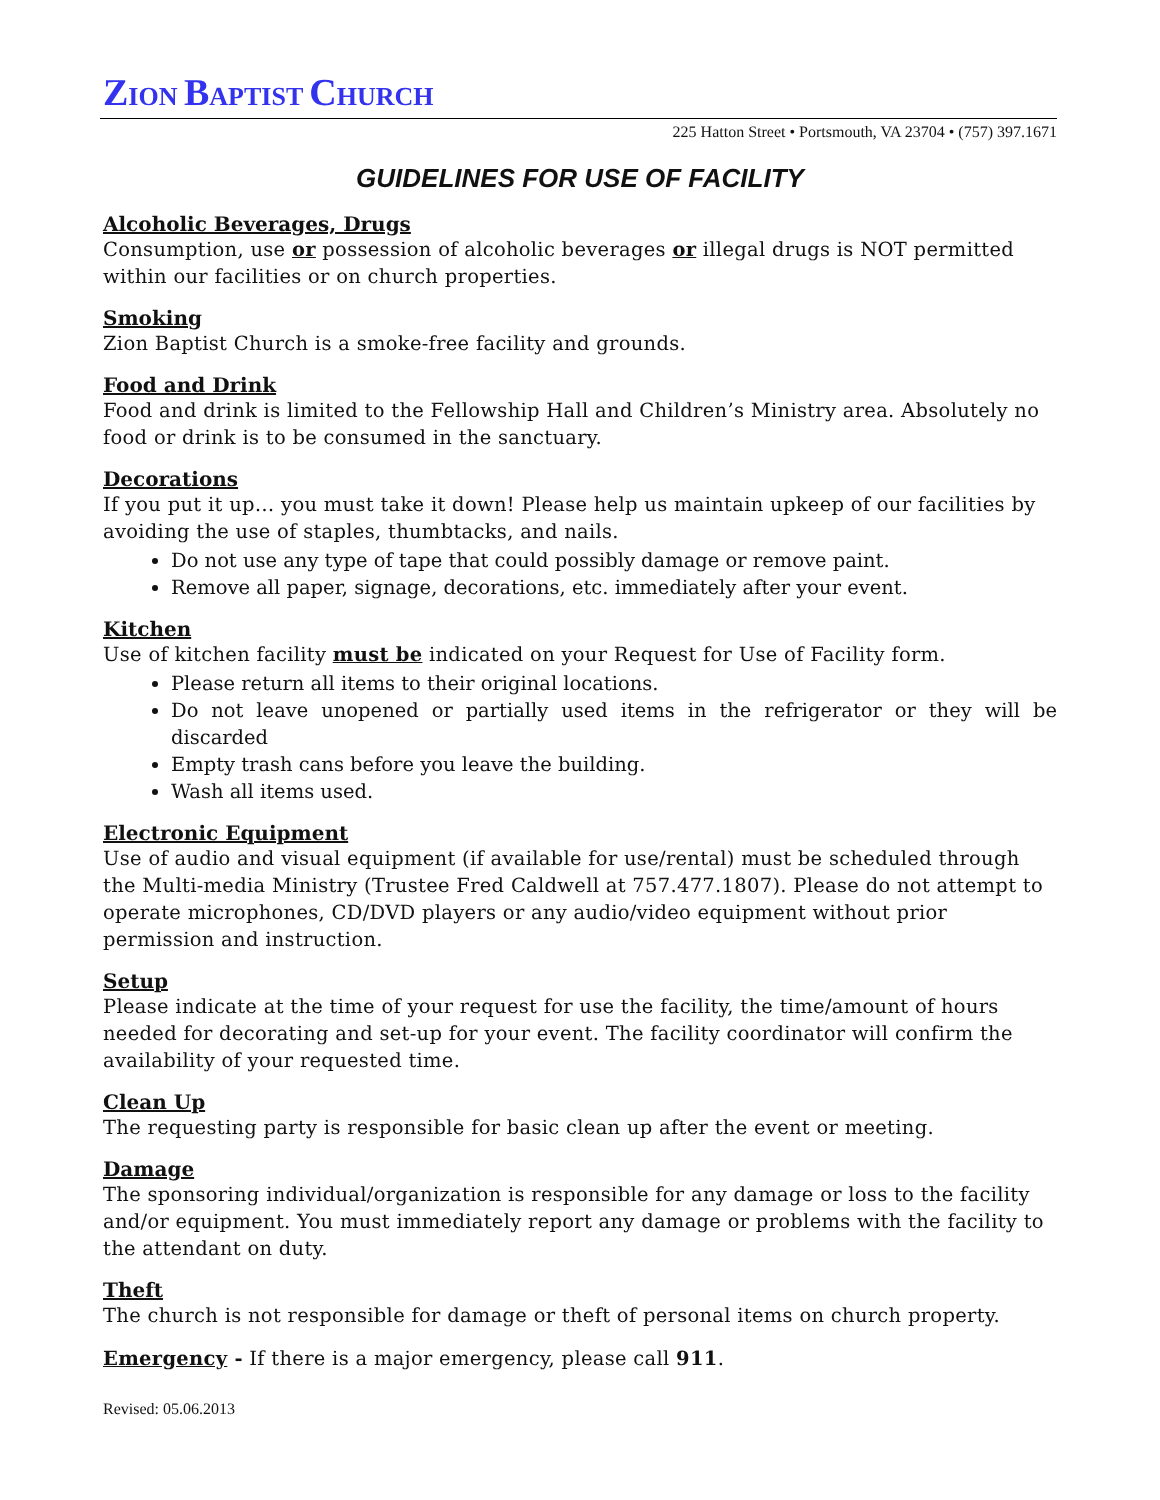ZION BAPTIST CHURCH
225 Hatton Street • Portsmouth, VA 23704 • (757) 397.1671
GUIDELINES FOR USE OF FACILITY
Alcoholic Beverages, Drugs
Consumption, use or possession of alcoholic beverages or illegal drugs is NOT permitted within our facilities or on church properties.
Smoking
Zion Baptist Church is a smoke-free facility and grounds.
Food and Drink
Food and drink is limited to the Fellowship Hall and Children’s Ministry area. Absolutely no food or drink is to be consumed in the sanctuary.
Decorations
If you put it up… you must take it down! Please help us maintain upkeep of our facilities by avoiding the use of staples, thumbtacks, and nails.
Do not use any type of tape that could possibly damage or remove paint.
Remove all paper, signage, decorations, etc. immediately after your event.
Kitchen
Use of kitchen facility must be indicated on your Request for Use of Facility form.
Please return all items to their original locations.
Do not leave unopened or partially used items in the refrigerator or they will be discarded
Empty trash cans before you leave the building.
Wash all items used.
Electronic Equipment
Use of audio and visual equipment (if available for use/rental) must be scheduled through the Multi-media Ministry (Trustee Fred Caldwell at 757.477.1807). Please do not attempt to operate microphones, CD/DVD players or any audio/video equipment without prior permission and instruction.
Setup
Please indicate at the time of your request for use the facility, the time/amount of hours needed for decorating and set-up for your event. The facility coordinator will confirm the availability of your requested time.
Clean Up
The requesting party is responsible for basic clean up after the event or meeting.
Damage
The sponsoring individual/organization is responsible for any damage or loss to the facility and/or equipment. You must immediately report any damage or problems with the facility to the attendant on duty.
Theft
The church is not responsible for damage or theft of personal items on church property.
Emergency - If there is a major emergency, please call 911.
Revised: 05.06.2013